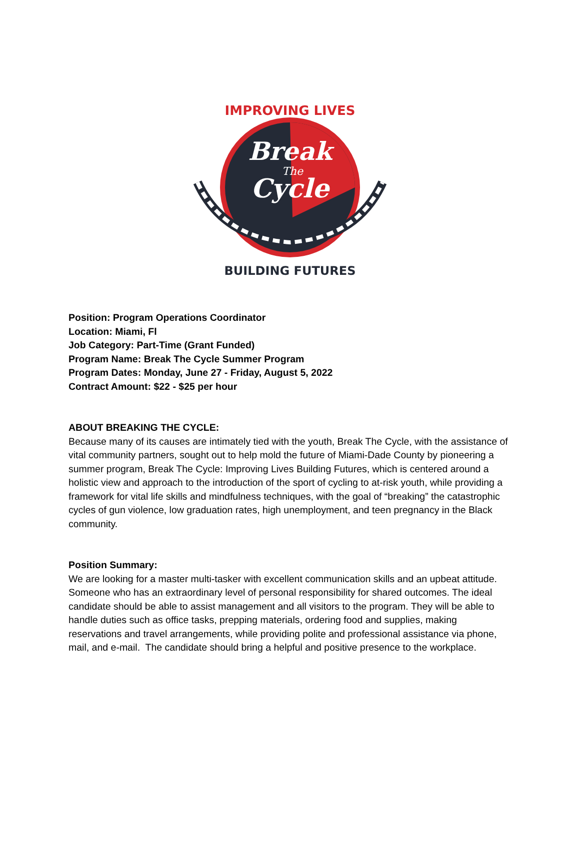IMPROVING LIVES
Break
The
Cycle
BUILDING FUTURES
Position: Program Operations Coordinator
Location: Miami, Fl
Job Category: Part-Time (Grant Funded)
Program Name: Break The Cycle Summer Program
Program Dates: Monday, June 27 - Friday, August 5, 2022
Contract Amount: $22 - $25 per hour
ABOUT BREAKING THE CYCLE:
Because many of its causes are intimately tied with the youth, Break The Cycle, with the assistance of vital community partners, sought out to help mold the future of Miami-Dade County by pioneering a summer program, Break The Cycle: Improving Lives Building Futures, which is centered around a holistic view and approach to the introduction of the sport of cycling to at-risk youth, while providing a framework for vital life skills and mindfulness techniques, with the goal of “breaking” the catastrophic cycles of gun violence, low graduation rates, high unemployment, and teen pregnancy in the Black community.
Position Summary:
We are looking for a master multi-tasker with excellent communication skills and an upbeat attitude. Someone who has an extraordinary level of personal responsibility for shared outcomes. The ideal candidate should be able to assist management and all visitors to the program. They will be able to handle duties such as office tasks, prepping materials, ordering food and supplies, making reservations and travel arrangements, while providing polite and professional assistance via phone, mail, and e-mail. The candidate should bring a helpful and positive presence to the workplace.